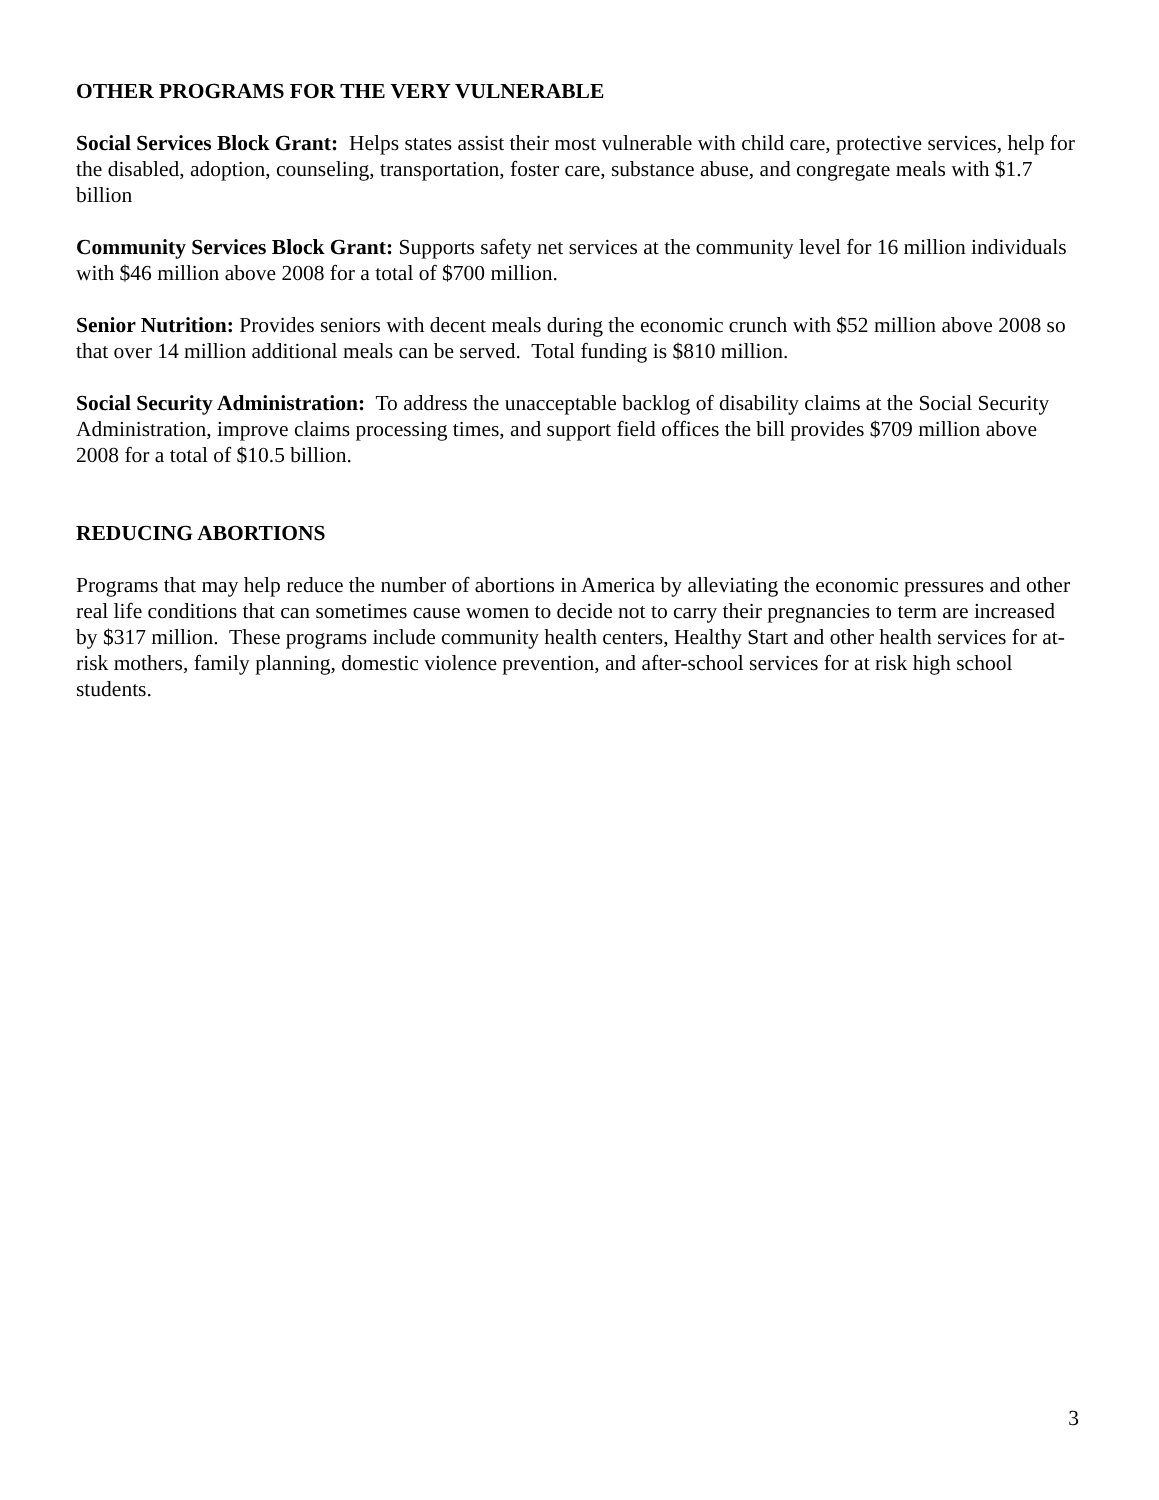OTHER PROGRAMS FOR THE VERY VULNERABLE
Social Services Block Grant: Helps states assist their most vulnerable with child care, protective services, help for the disabled, adoption, counseling, transportation, foster care, substance abuse, and congregate meals with $1.7 billion
Community Services Block Grant: Supports safety net services at the community level for 16 million individuals with $46 million above 2008 for a total of $700 million.
Senior Nutrition: Provides seniors with decent meals during the economic crunch with $52 million above 2008 so that over 14 million additional meals can be served. Total funding is $810 million.
Social Security Administration: To address the unacceptable backlog of disability claims at the Social Security Administration, improve claims processing times, and support field offices the bill provides $709 million above 2008 for a total of $10.5 billion.
REDUCING ABORTIONS
Programs that may help reduce the number of abortions in America by alleviating the economic pressures and other real life conditions that can sometimes cause women to decide not to carry their pregnancies to term are increased by $317 million. These programs include community health centers, Healthy Start and other health services for at-risk mothers, family planning, domestic violence prevention, and after-school services for at risk high school students.
3